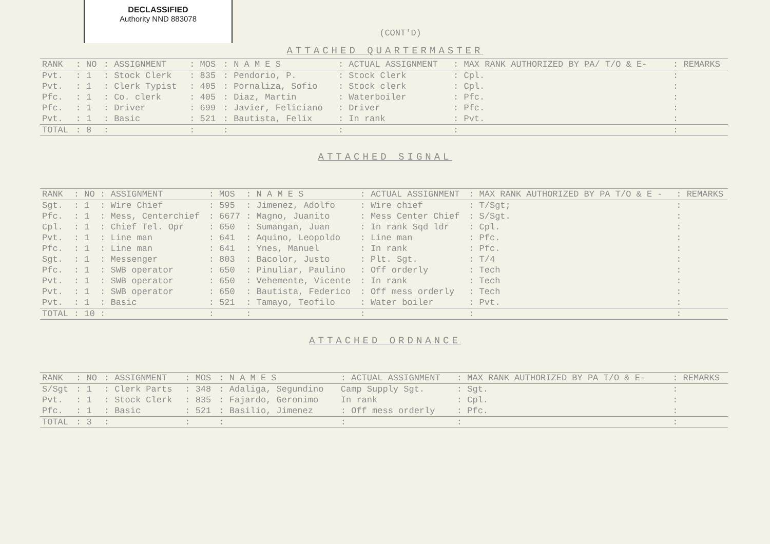DECLASSIFIED
Authority NND 883078
(CONT'D)
ATTACHED QUARTERMASTER
| RANK | : NO | : ASSIGNMENT | : MOS | : N A M E S | : ACTUAL ASSIGNMENT | : MAX RANK AUTHORIZED BY PA/ T/O & E- | : REMARKS |
| --- | --- | --- | --- | --- | --- | --- | --- |
| Pvt. | : 1 | : Stock Clerk | : 835 | : Pendorio, P. | : Stock Clerk | : Cpl. | : |
| Pvt. | : 1 | : Clerk Typist | : 405 | : Pornaliza, Sofio | : Stock clerk | : Cpl. | : |
| Pfc. | : 1 | : Co. clerk | : 405 | : Diaz, Martin | : Waterboiler | : Pfc. | : |
| Pfc. | : 1 | : Driver | : 699 | : Javier, Feliciano | : Driver | : Pfc. | : |
| Pvt. | : 1 | : Basic | : 521 | : Bautista, Felix | : In rank | : Pvt. | : |
| TOTAL | : 8 | : | : | : | : | : | : |
ATTACHED SIGNAL
| RANK | : NO | : ASSIGNMENT | : MOS | : N A M E S | : ACTUAL ASSIGNMENT | : MAX RANK AUTHORIZED BY PA T/O & E - | : REMARKS |
| --- | --- | --- | --- | --- | --- | --- | --- |
| Sgt. | : 1 | : Wire Chief | : 595 | : Jimenez, Adolfo | : Wire chief | : T/Sgt; | : |
| Pfc. | : 1 | : Mess, Centerchief | : 6677 | : Magno, Juanito | : Mess Center Chief | : S/Sgt. | : |
| Cpl. | : 1 | : Chief Tel. Opr | : 650 | : Sumangan, Juan | : In rank Sqd ldr | : Cpl. | : |
| Pvt. | : 1 | : Line man | : 641 | : Aquino, Leopoldo | : Line man | : Pfc. | : |
| Pfc. | : 1 | : Line man | : 641 | : Ynes, Manuel | : In rank | : Pfc. | : |
| Sgt. | : 1 | : Messenger | : 803 | : Bacolor, Justo | : Plt. Sgt. | : T/4 | : |
| Pfc. | : 1 | : SWB operator | : 650 | : Pinuliar, Paulino | : Off orderly | : Tech | : |
| Pvt. | : 1 | : SWB operator | : 650 | : Vehemente, Vicente | : In rank | : Tech | : |
| Pvt. | : 1 | : SWB operator | : 650 | : Bautista, Federico | : Off mess orderly | : Tech | : |
| Pvt. | : 1 | : Basic | : 521 | : Tamayo, Teofilo | : Water boiler | : Pvt. | : |
| TOTAL | : 10 | : | : | : | : | : | : |
ATTACHED ORDNANCE
| RANK | : NO | : ASSIGNMENT | : MOS | : N A M E S | : ACTUAL ASSIGNMENT | : MAX RANK AUTHORIZED BY PA T/O & E- | : REMARKS |
| --- | --- | --- | --- | --- | --- | --- | --- |
| S/Sgt | : 1 | : Clerk Parts | : 348 | : Adaliga, Segundino | Camp Supply Sgt. | : Sgt. | : |
| Pvt. | : 1 | : Stock Clerk | : 835 | : Fajardo, Geronimo | In rank | : Cpl. | : |
| Pfc. | : 1 | : Basic | : 521 | : Basilio, Jimenez | : Off mess orderly | : Pfc. | : |
| TOTAL | : 3 | : | : | : | : | : | : |